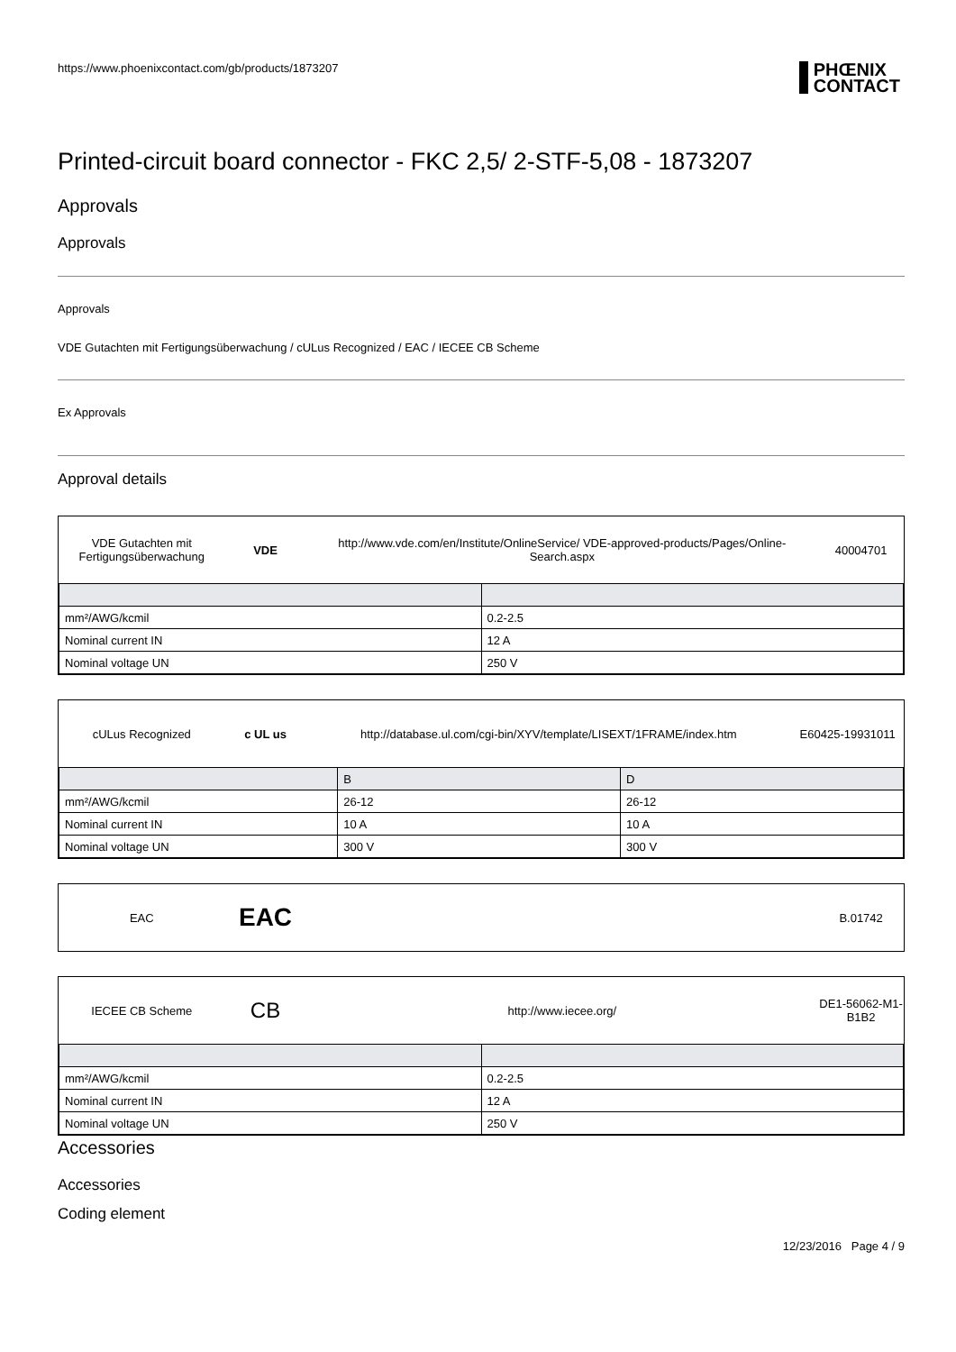https://www.phoenixcontact.com/gb/products/1873207 PHŒNIX
CONTACT
Printed-circuit board connector - FKC 2,5/ 2-STF-5,08 - 1873207
Approvals
Approvals
Approvals
VDE Gutachten mit Fertigungsüberwachung / cULus Recognized / EAC / IECEE CB Scheme
Ex Approvals
Approval details
VDE Gutachten mit Fertigungsüberwachung
VDE
http://www.vde.com/en/Institute/OnlineService/ VDE-approved-products/Pages/Online-Search.aspx
40004701
| mm²/AWG/kcmil | 0.2-2.5 |
| Nominal current IN | 12 A |
| Nominal voltage UN | 250 V |
cULus Recognized c UL us http://database.ul.com/cgi-bin/XYV/template/LISEXT/1FRAME/index.htm E60425-19931011
| | B | D |
| mm²/AWG/kcmil | 26-12 | 26-12 |
| Nominal current IN | 10 A | 10 A |
| Nominal voltage UN | 300 V | 300 V |
EAC
EAC
B.01742
IECEE CB Scheme
CB
http://www.iecee.org/
DE1-56062-M1-B1B2
| mm²/AWG/kcmil | 0.2-2.5 |
| Nominal current IN | 12 A |
| Nominal voltage UN | 250 V |
Accessories
Accessories
Coding element
12/23/2016 Page 4 / 9